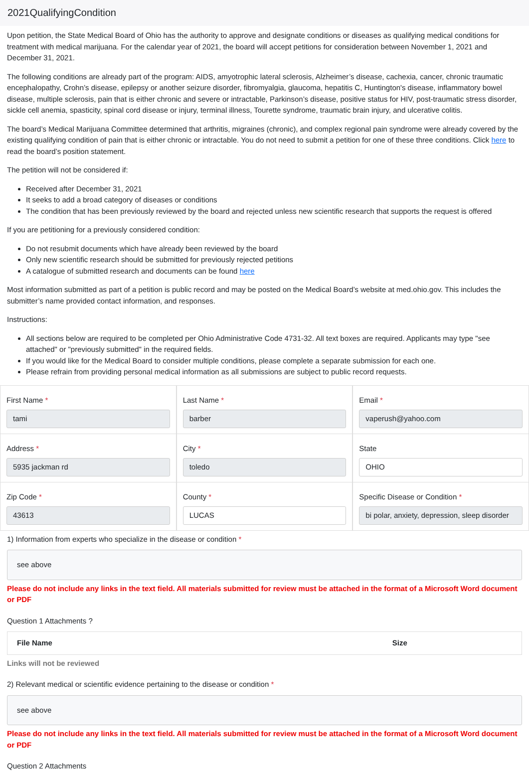2021QualifyingCondition
Upon petition, the State Medical Board of Ohio has the authority to approve and designate conditions or diseases as qualifying medical conditions for treatment with medical marijuana. For the calendar year of 2021, the board will accept petitions for consideration between November 1, 2021 and December 31, 2021.
The following conditions are already part of the program: AIDS, amyotrophic lateral sclerosis, Alzheimer’s disease, cachexia, cancer, chronic traumatic encephalopathy, Crohn’s disease, epilepsy or another seizure disorder, fibromyalgia, glaucoma, hepatitis C, Huntington's disease, inflammatory bowel disease, multiple sclerosis, pain that is either chronic and severe or intractable, Parkinson’s disease, positive status for HIV, post-traumatic stress disorder, sickle cell anemia, spasticity, spinal cord disease or injury, terminal illness, Tourette syndrome, traumatic brain injury, and ulcerative colitis.
The board’s Medical Marijuana Committee determined that arthritis, migraines (chronic), and complex regional pain syndrome were already covered by the existing qualifying condition of pain that is either chronic or intractable. You do not need to submit a petition for one of these three conditions. Click here to read the board’s position statement.
The petition will not be considered if:
Received after December 31, 2021
It seeks to add a broad category of diseases or conditions
The condition that has been previously reviewed by the board and rejected unless new scientific research that supports the request is offered
If you are petitioning for a previously considered condition:
Do not resubmit documents which have already been reviewed by the board
Only new scientific research should be submitted for previously rejected petitions
A catalogue of submitted research and documents can be found here
Most information submitted as part of a petition is public record and may be posted on the Medical Board’s website at med.ohio.gov. This includes the submitter’s name provided contact information, and responses.
Instructions:
All sections below are required to be completed per Ohio Administrative Code 4731-32. All text boxes are required. Applicants may type "see attached" or "previously submitted" in the required fields.
If you would like for the Medical Board to consider multiple conditions, please complete a separate submission for each one.
Please refrain from providing personal medical information as all submissions are subject to public record requests.
First Name *
tami
Last Name *
barber
Email *
vaperush@yahoo.com
Address *
5935 jackman rd
City *
toledo
State
OHIO
Zip Code *
43613
County *
LUCAS
Specific Disease or Condition *
bi polar, anxiety, depression, sleep disorder
1) Information from experts who specialize in the disease or condition *
see above
Please do not include any links in the text field. All materials submitted for review must be attached in the format of a Microsoft Word document or PDF
Question 1 Attachments ?
| File Name | Size |
| --- | --- |
Links will not be reviewed
2) Relevant medical or scientific evidence pertaining to the disease or condition *
see above
Please do not include any links in the text field. All materials submitted for review must be attached in the format of a Microsoft Word document or PDF
Question 2 Attachments